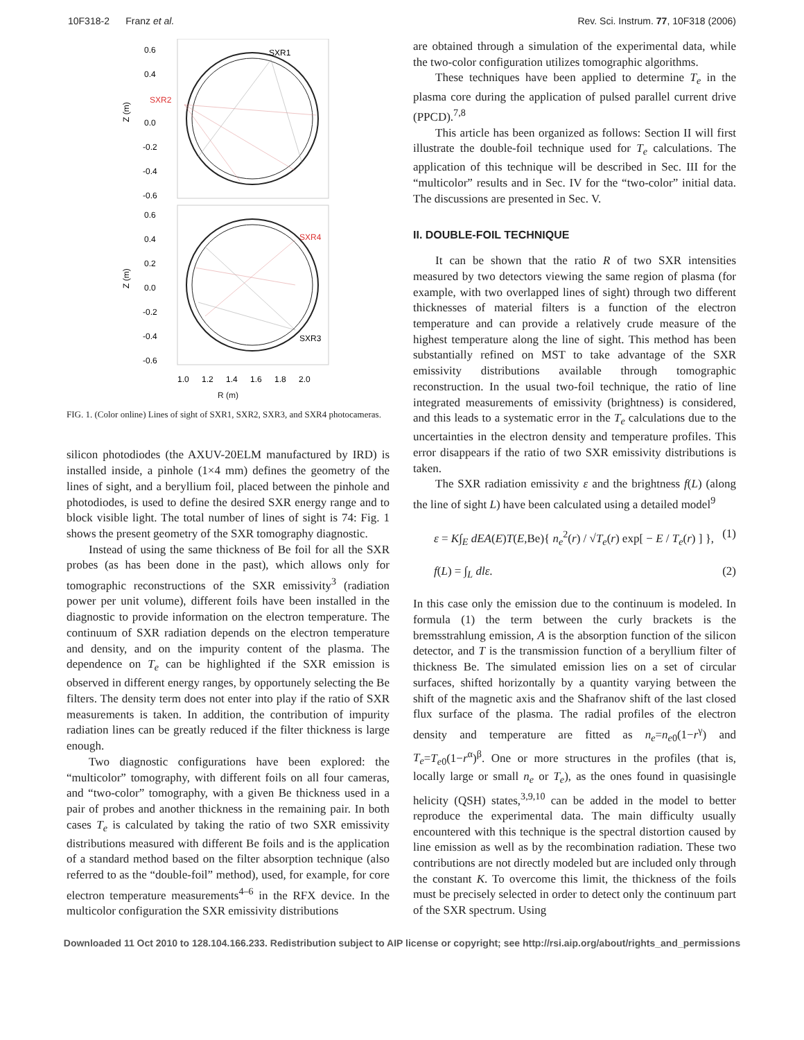10F318-2 Franz et al. Rev. Sci. Instrum. 77, 10F318 (2006)
0.6
0.4
0.0
-0.2
-0.4
-0.6
0.6
0.4
0.2
0.0
-0.2
-0.4
-0.6
Z (m)
Z (m)
SXR1
SXR2
SXR4
SXR3
1.0
1.2
1.4
1.6
1.8
2.0
R (m)
FIG. 1. (Color online) Lines of sight of SXR1, SXR2, SXR3, and SXR4 photocameras.
silicon photodiodes (the AXUV-20ELM manufactured by IRD) is installed inside, a pinhole (1×4 mm) defines the geometry of the lines of sight, and a beryllium foil, placed between the pinhole and photodiodes, is used to define the desired SXR energy range and to block visible light. The total number of lines of sight is 74: Fig. 1 shows the present geometry of the SXR tomography diagnostic.
Instead of using the same thickness of Be foil for all the SXR probes (as has been done in the past), which allows only for tomographic reconstructions of the SXR emissivity<sup>3</sup> (radiation power per unit volume), different foils have been installed in the diagnostic to provide information on the electron temperature. The continuum of SXR radiation depends on the electron temperature and density, and on the impurity content of the plasma. The dependence on T<sub>e</sub> can be highlighted if the SXR emission is observed in different energy ranges, by opportunely selecting the Be filters. The density term does not enter into play if the ratio of SXR measurements is taken. In addition, the contribution of impurity radiation lines can be greatly reduced if the filter thickness is large enough.
Two diagnostic configurations have been explored: the “multicolor” tomography, with different foils on all four cameras, and “two-color” tomography, with a given Be thickness used in a pair of probes and another thickness in the remaining pair. In both cases T<sub>e</sub> is calculated by taking the ratio of two SXR emissivity distributions measured with different Be foils and is the application of a standard method based on the filter absorption technique (also referred to as the “double-foil” method), used, for example, for core electron temperature measurements<sup>4–6</sup> in the RFX device. In the multicolor configuration the SXR emissivity distributions
are obtained through a simulation of the experimental data, while the two-color configuration utilizes tomographic algorithms.
These techniques have been applied to determine T<sub>e</sub> in the plasma core during the application of pulsed parallel current drive (PPCD).<sup>7,8</sup>
This article has been organized as follows: Section II will first illustrate the double-foil technique used for T<sub>e</sub> calculations. The application of this technique will be described in Sec. III for the “multicolor” results and in Sec. IV for the “two-color” initial data. The discussions are presented in Sec. V.
II. DOUBLE-FOIL TECHNIQUE
It can be shown that the ratio R of two SXR intensities measured by two detectors viewing the same region of plasma (for example, with two overlapped lines of sight) through two different thicknesses of material filters is a function of the electron temperature and can provide a relatively crude measure of the highest temperature along the line of sight. This method has been substantially refined on MST to take advantage of the SXR emissivity distributions available through tomographic reconstruction. In the usual two-foil technique, the ratio of line integrated measurements of emissivity (brightness) is considered, and this leads to a systematic error in the T<sub>e</sub> calculations due to the uncertainties in the electron density and temperature profiles. This error disappears if the ratio of two SXR emissivity distributions is taken.
The SXR radiation emissivity ε and the brightness f(L) (along the line of sight L) have been calculated using a detailed model<sup>9</sup>
ε = K∫<sub>E</sub> dEA(E)T(E,Be){ n<sub>e</sub><sup>2</sup>(r) / √T<sub>e</sub>(r) exp[ − E / T<sub>e</sub>(r) ] }, (1)
f(L) = ∫<sub>L</sub> dlε. (2)
In this case only the emission due to the continuum is modeled. In formula (1) the term between the curly brackets is the bremsstrahlung emission, A is the absorption function of the silicon detector, and T is the transmission function of a beryllium filter of thickness Be. The simulated emission lies on a set of circular surfaces, shifted horizontally by a quantity varying between the shift of the magnetic axis and the Shafranov shift of the last closed flux surface of the plasma. The radial profiles of the electron density and temperature are fitted as n<sub>e</sub>=n<sub>e0</sub>(1−r<sup>γ</sup>) and T<sub>e</sub>=T<sub>e0</sub>(1−r<sup>α</sup>)<sup>β</sup>. One or more structures in the profiles (that is, locally large or small n<sub>e</sub> or T<sub>e</sub>), as the ones found in quasisingle helicity (QSH) states,<sup>3,9,10</sup> can be added in the model to better reproduce the experimental data. The main difficulty usually encountered with this technique is the spectral distortion caused by line emission as well as by the recombination radiation. These two contributions are not directly modeled but are included only through the constant K. To overcome this limit, the thickness of the foils must be precisely selected in order to detect only the continuum part of the SXR spectrum. Using
Downloaded 11 Oct 2010 to 128.104.166.233. Redistribution subject to AIP license or copyright; see http://rsi.aip.org/about/rights_and_permissions